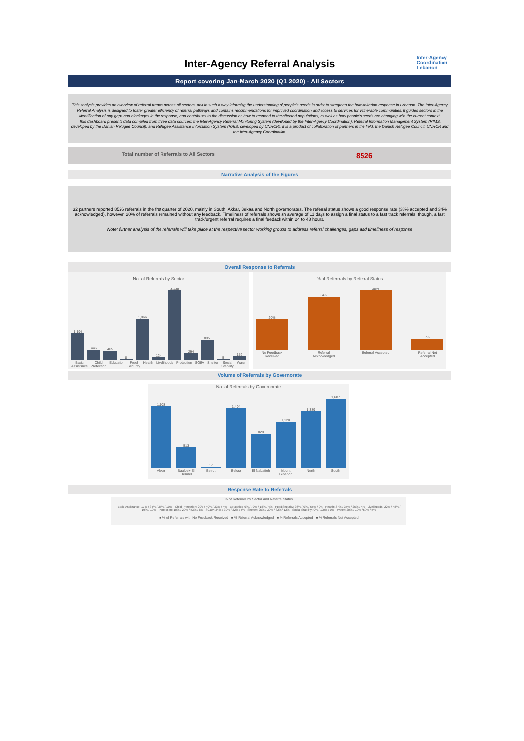Inter-Agency Referral Analysis
Inter-Agency
Coordination
Lebanon
Report covering Jan-March 2020 (Q1 2020) - All Sectors
This analysis provides an overview of referral trends across all sectors, and in such a way informing the understanding of people's needs in order to stregthen the humanitarian response in Lebanon. The Inter-Agency Referral Analysis is designed to foster greater efficiency of referral pathways and contains recommendations for improved coordination and access to services for vulnerable communities. It guides sectors in the identification of any gaps and blockages in the response, and contributes to the discussion on how to respond to the affected populations, as well as how people's needs are changing with the current context.
This dashboard presents data compiled from three data sources: the Inter-Agency Referral Monitoring System (developed by the Inter-Agency Coordination), Referral Information Management System (RIMS, developed by the Danish Refugee Council), and Refugee Assistance Information System (RAIS, developed by UNHCR). It is a product of collaboration of partners in the field, the Danish Refugee Council, UNHCR and the Inter-Agency Coordination.
Total number of Referrals to All Sectors 8526
Narrative Analysis of the Figures
32 partners reported 8526 referrals in the frst quarter of 2020, mainly in South, Akkar, Bekaa and North governorates. The referral status shows a good response rate (38% accepted and 34% acknowledged), however, 20% of referrals remained without any feedback. Timeliness of referrals shows an average of 11 days to assign a final status to a fast track referrals, though, a fast track/urgent referral requires a final feedack within 24 to 48 hours.
Note: further analysis of the referrals will take place at the respective sector working groups to address referral challenges, gaps and timeliness of response
Overall Response to Referrals
No. of Referrals by Sector
1,196
446
405
8
1,866
124
3,135
294
895
5
152
Basic Assistance Child Protection Education Food Security Health Livelihoods Protection SGBV Shelter Social Stability Water
% of Referrrals by Referral Status
20%
34%
38%
7%
No Feedback Received Referral Acknowledged Referral Accepted Referral Not Accepted
Volume of Referrals by Governorate
No. of Referrrals by Governorate
1,508
513
17
1,404
828
1,120
1,389
1,687
Akkar Baalbek-El Hermel Beirut Bekaa El Nabatieh Mount Lebanon North South
Response Rate to Referrals
% of Referrals by Sector and Referral Status
Basic Assistance: 17% / 34% / 39% / 10% · Child Protection: 20% / 40% / 33% / 4% · Education: 9% / 70% / 18% / 4% · Food Security: 36% / 0% / 65% / 0% · Health: 37% / 35% / 25% / 4% · Livelihoods: 22% / 48% / 19% / 10% · Protection: 10% / 29% / 53% / 8% · SGBV: 34% / 30% / 32% / 5% · Shelter: 25% / 30% / 32% / 12% · Social Stability: 0% / 100% / 0% · Water: 20% / 10% / 59% / 5%
■ % of Referrals with No Feedback Received ■ % Referral Acknowledged ■ % Referrals Accepted ■ % Referrals Not Accepted